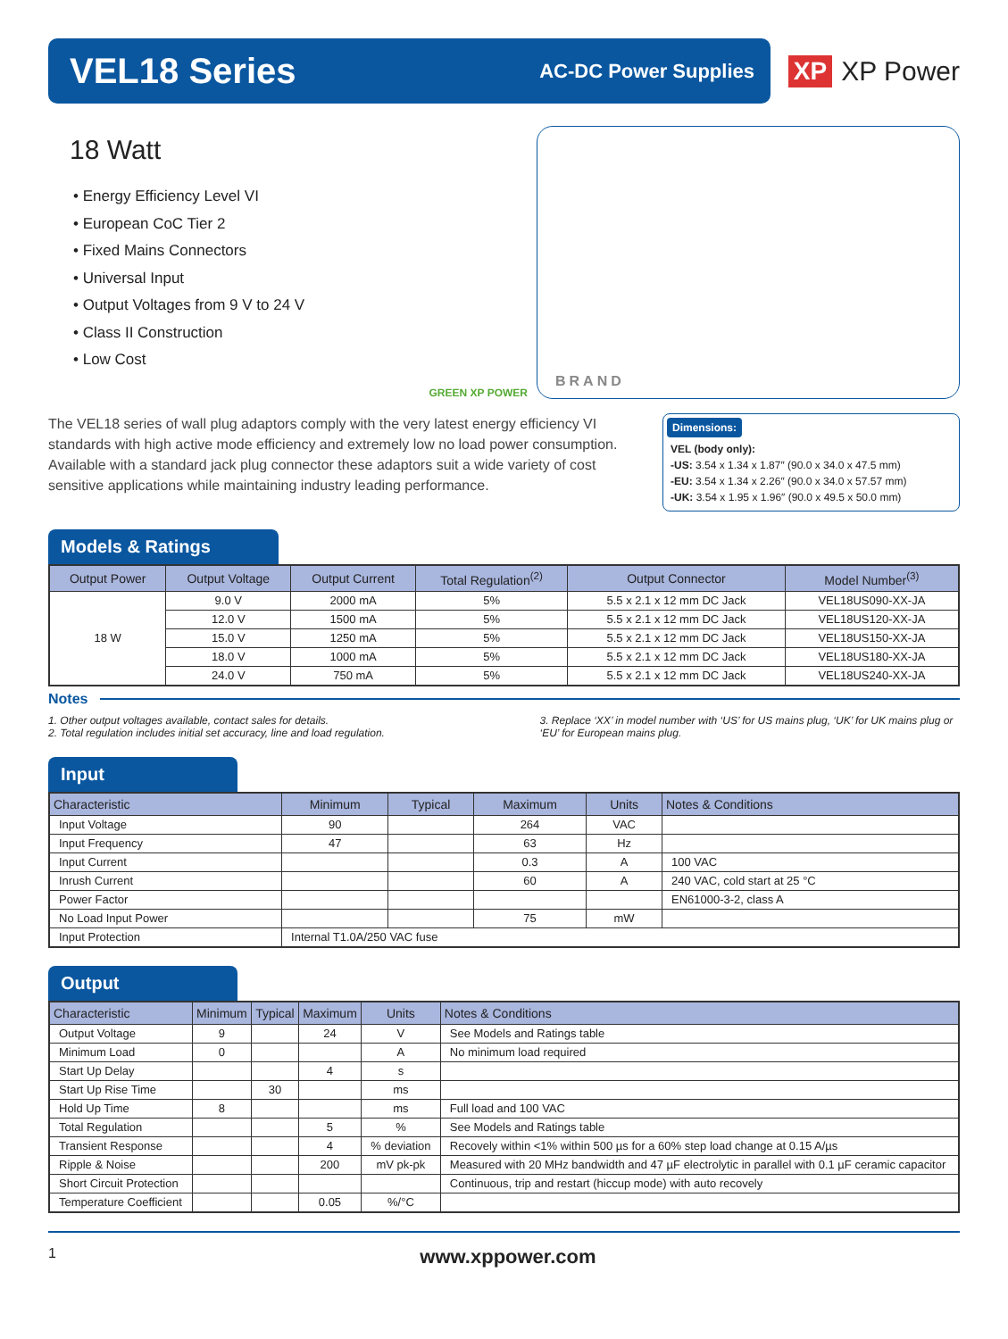VEL18 Series
AC-DC Power Supplies
XP XP Power
18 Watt
• Energy Efficiency Level VI
• European CoC Tier 2
• Fixed Mains Connectors
• Universal Input
• Output Voltages from 9 V to 24 V
• Class II Construction
• Low Cost
GREEN XP POWER
BRAND
The VEL18 series of wall plug adaptors comply with the very latest energy efficiency VI standards with high active mode efficiency and extremely low no load power consumption. Available with a standard jack plug connector these adaptors suit a wide variety of cost sensitive applications while maintaining industry leading performance.
Dimensions:
VEL (body only):
-US: 3.54 x 1.34 x 1.87″ (90.0 x 34.0 x 47.5 mm)
-EU: 3.54 x 1.34 x 2.26″ (90.0 x 34.0 x 57.57 mm)
-UK: 3.54 x 1.95 x 1.96″ (90.0 x 49.5 x 50.0 mm)
Models & Ratings
| Output Power | Output Voltage | Output Current | Total Regulation<sup>(2)</sup> | Output Connector | Model Number<sup>(3)</sup> |
| --- | --- | --- | --- | --- | --- |
| 18 W | 9.0 V | 2000 mA | 5% | 5.5 x 2.1 x 12 mm DC Jack | VEL18US090-XX-JA |
| | 12.0 V | 1500 mA | 5% | 5.5 x 2.1 x 12 mm DC Jack | VEL18US120-XX-JA |
| | 15.0 V | 1250 mA | 5% | 5.5 x 2.1 x 12 mm DC Jack | VEL18US150-XX-JA |
| | 18.0 V | 1000 mA | 5% | 5.5 x 2.1 x 12 mm DC Jack | VEL18US180-XX-JA |
| | 24.0 V | 750 mA | 5% | 5.5 x 2.1 x 12 mm DC Jack | VEL18US240-XX-JA |
Notes
1. Other output voltages available, contact sales for details.
2. Total regulation includes initial set accuracy, line and load regulation.
3. Replace ‘XX’ in model number with ‘US’ for US mains plug, ‘UK’ for UK mains plug or ‘EU’ for European mains plug.
Input
| Characteristic | Minimum | Typical | Maximum | Units | Notes & Conditions |
| --- | --- | --- | --- | --- | --- |
| Input Voltage | 90 | | 264 | VAC | |
| Input Frequency | 47 | | 63 | Hz | |
| Input Current | | | 0.3 | A | 100 VAC |
| Inrush Current | | | 60 | A | 240 VAC, cold start at 25 °C |
| Power Factor | | | | | EN61000-3-2, class A |
| No Load Input Power | | | 75 | mW | |
| Input Protection | Internal T1.0A/250 VAC fuse | | | | |
Output
| Characteristic | Minimum | Typical | Maximum | Units | Notes & Conditions |
| --- | --- | --- | --- | --- | --- |
| Output Voltage | 9 | | 24 | V | See Models and Ratings table |
| Minimum Load | 0 | | | A | No minimum load required |
| Start Up Delay | | | 4 | s | |
| Start Up Rise Time | | 30 | | ms | |
| Hold Up Time | 8 | | | ms | Full load and 100 VAC |
| Total Regulation | | | 5 | % | See Models and Ratings table |
| Transient Response | | | 4 | % deviation | Recovely within <1% within 500 µs for a 60% step load change at 0.15 A/µs |
| Ripple & Noise | | | 200 | mV pk-pk | Measured with 20 MHz bandwidth and 47 µF electrolytic in parallel with 0.1 µF ceramic capacitor |
| Short Circuit Protection | | | | | Continuous, trip and restart (hiccup mode) with auto recovely |
| Temperature Coefficient | | | 0.05 | %/°C | |
1 www.xppower.com